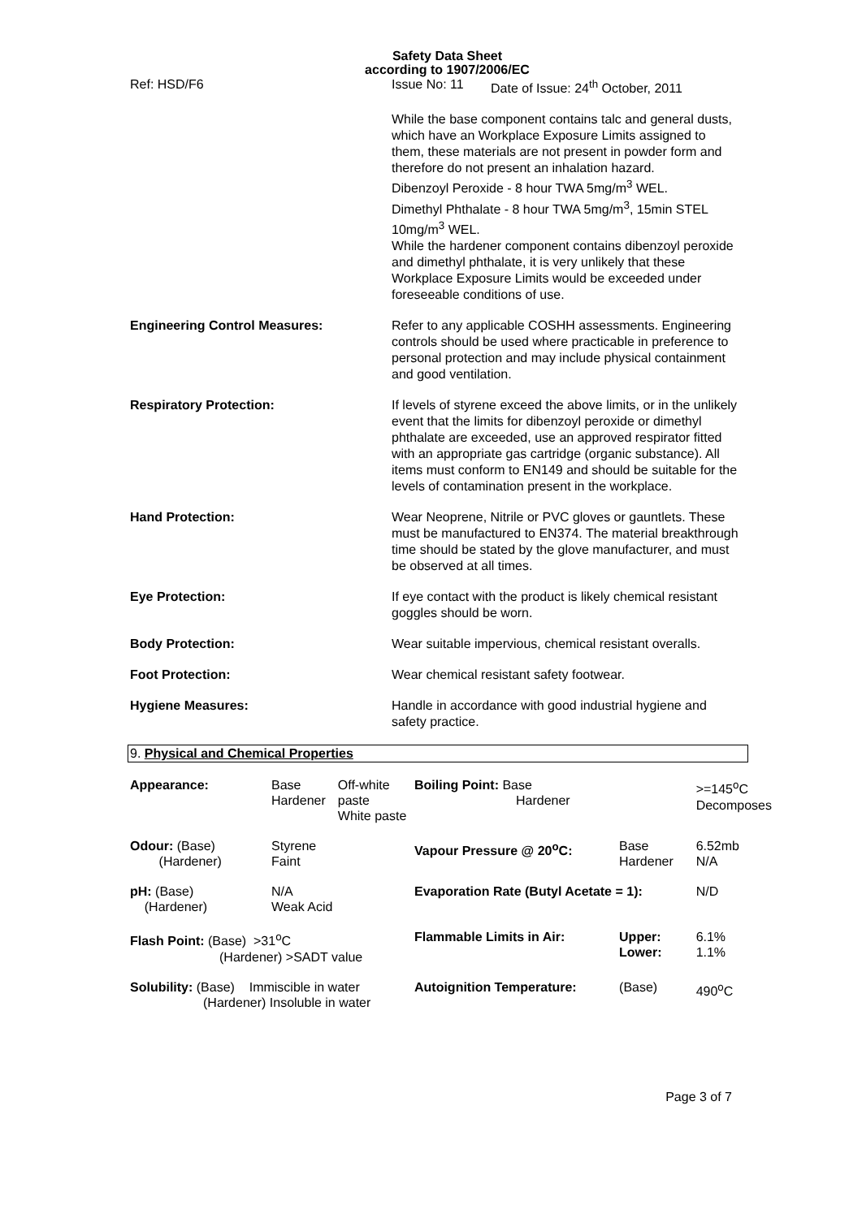Safety Data Sheet
according to 1907/2006/EC
Ref: HSD/F6 Issue No: 11 Date of Issue: 24<sup>th</sup> October, 2011
While the base component contains talc and general dusts, which have an Workplace Exposure Limits assigned to them, these materials are not present in powder form and therefore do not present an inhalation hazard.
Dibenzoyl Peroxide - 8 hour TWA 5mg/m<sup>3</sup> WEL.
Dimethyl Phthalate - 8 hour TWA 5mg/m<sup>3</sup>, 15min STEL 10mg/m<sup>3</sup> WEL.
While the hardener component contains dibenzoyl peroxide and dimethyl phthalate, it is very unlikely that these Workplace Exposure Limits would be exceeded under foreseeable conditions of use.
Engineering Control Measures: Refer to any applicable COSHH assessments. Engineering controls should be used where practicable in preference to personal protection and may include physical containment and good ventilation.
Respiratory Protection: If levels of styrene exceed the above limits, or in the unlikely event that the limits for dibenzoyl peroxide or dimethyl phthalate are exceeded, use an approved respirator fitted with an appropriate gas cartridge (organic substance). All items must conform to EN149 and should be suitable for the levels of contamination present in the workplace.
Hand Protection: Wear Neoprene, Nitrile or PVC gloves or gauntlets. These must be manufactured to EN374. The material breakthrough time should be stated by the glove manufacturer, and must be observed at all times.
Eye Protection: If eye contact with the product is likely chemical resistant goggles should be worn.
Body Protection: Wear suitable impervious, chemical resistant overalls.
Foot Protection: Wear chemical resistant safety footwear.
Hygiene Measures: Handle in accordance with good industrial hygiene and safety practice.
9. Physical and Chemical Properties
| Appearance: | Base Hardener | Off-white paste White paste | Boiling Point: Base Hardener | | >=145<sup>o</sup>C Decomposes |
| Odour: (Base) (Hardener) | Styrene Faint | | Vapour Pressure @ 20<sup>o</sup>C: | Base Hardener | 6.52mb N/A |
| pH: (Base) (Hardener) | N/A Weak Acid | | Evaporation Rate (Butyl Acetate = 1): | | N/D |
| Flash Point: (Base) >31<sup>o</sup>C (Hardener) >SADT value | | | Flammable Limits in Air: | Upper: Lower: | 6.1% 1.1% |
| Solubility: (Base) Immiscible in water (Hardener) Insoluble in water | | | Autoignition Temperature: | (Base) | 490<sup>o</sup>C |
Page 3 of 7